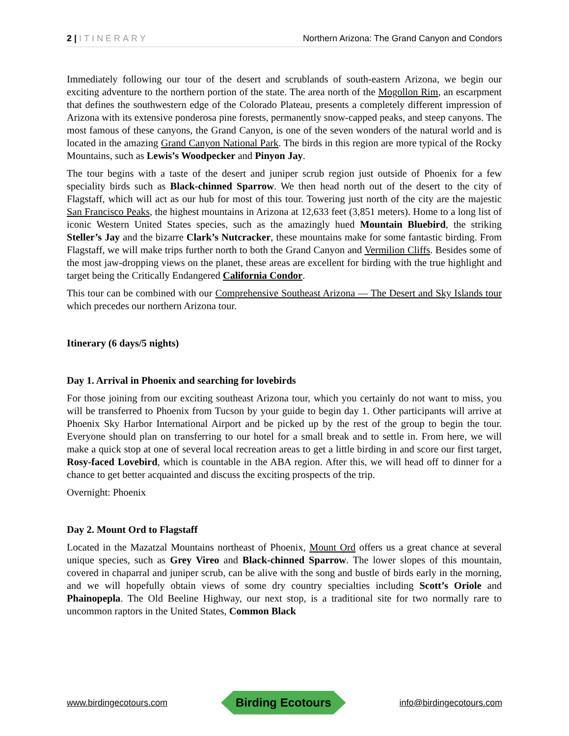2 | ITINERARY Northern Arizona: The Grand Canyon and Condors
Immediately following our tour of the desert and scrublands of south-eastern Arizona, we begin our exciting adventure to the northern portion of the state. The area north of the Mogollon Rim, an escarpment that defines the southwestern edge of the Colorado Plateau, presents a completely different impression of Arizona with its extensive ponderosa pine forests, permanently snow-capped peaks, and steep canyons. The most famous of these canyons, the Grand Canyon, is one of the seven wonders of the natural world and is located in the amazing Grand Canyon National Park. The birds in this region are more typical of the Rocky Mountains, such as Lewis’s Woodpecker and Pinyon Jay.
The tour begins with a taste of the desert and juniper scrub region just outside of Phoenix for a few speciality birds such as Black-chinned Sparrow. We then head north out of the desert to the city of Flagstaff, which will act as our hub for most of this tour. Towering just north of the city are the majestic San Francisco Peaks, the highest mountains in Arizona at 12,633 feet (3,851 meters). Home to a long list of iconic Western United States species, such as the amazingly hued Mountain Bluebird, the striking Steller’s Jay and the bizarre Clark’s Nutcracker, these mountains make for some fantastic birding. From Flagstaff, we will make trips further north to both the Grand Canyon and Vermilion Cliffs. Besides some of the most jaw-dropping views on the planet, these areas are excellent for birding with the true highlight and target being the Critically Endangered California Condor.
This tour can be combined with our Comprehensive Southeast Arizona — The Desert and Sky Islands tour which precedes our northern Arizona tour.
Itinerary (6 days/5 nights)
Day 1. Arrival in Phoenix and searching for lovebirds
For those joining from our exciting southeast Arizona tour, which you certainly do not want to miss, you will be transferred to Phoenix from Tucson by your guide to begin day 1. Other participants will arrive at Phoenix Sky Harbor International Airport and be picked up by the rest of the group to begin the tour. Everyone should plan on transferring to our hotel for a small break and to settle in. From here, we will make a quick stop at one of several local recreation areas to get a little birding in and score our first target, Rosy-faced Lovebird, which is countable in the ABA region. After this, we will head off to dinner for a chance to get better acquainted and discuss the exciting prospects of the trip.
Overnight: Phoenix
Day 2. Mount Ord to Flagstaff
Located in the Mazatzal Mountains northeast of Phoenix, Mount Ord offers us a great chance at several unique species, such as Grey Vireo and Black-chinned Sparrow. The lower slopes of this mountain, covered in chaparral and juniper scrub, can be alive with the song and bustle of birds early in the morning, and we will hopefully obtain views of some dry country specialties including Scott’s Oriole and Phainopepla. The Old Beeline Highway, our next stop, is a traditional site for two normally rare to uncommon raptors in the United States, Common Black
www.birdingecotours.com Birding Ecotours info@birdingecotours.com